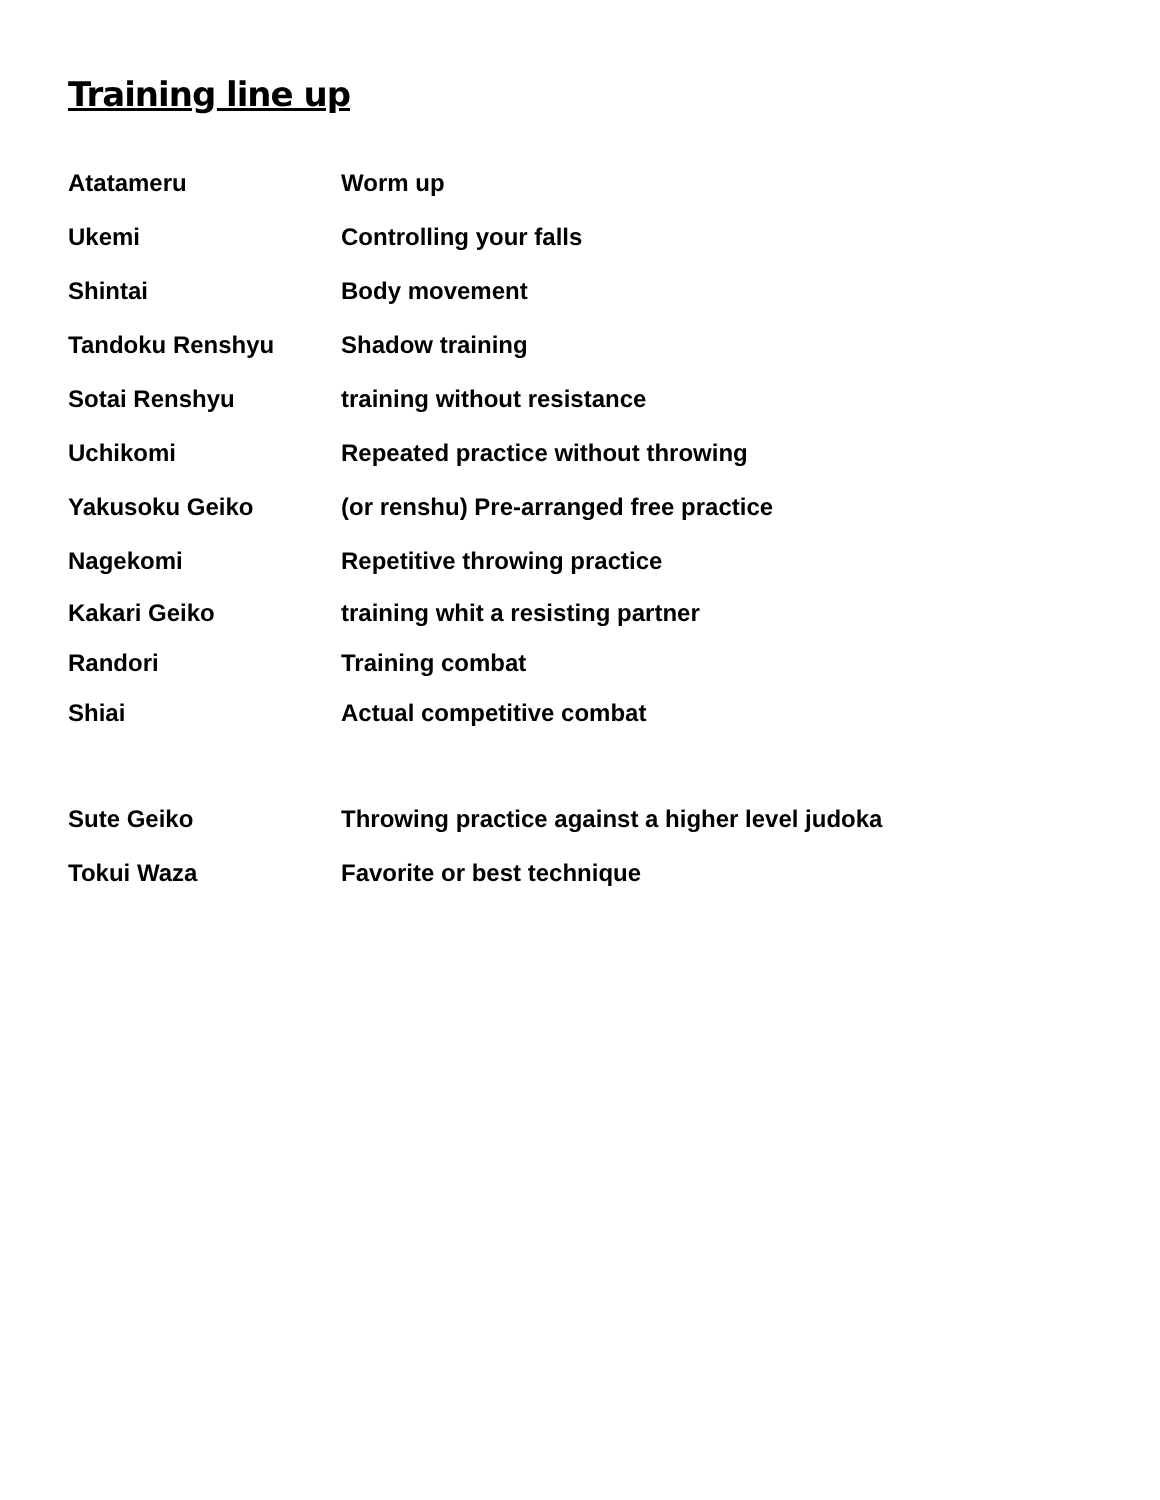Training line up
| Atatameru | Worm up |
| Ukemi | Controlling your falls |
| Shintai | Body movement |
| Tandoku Renshyu | Shadow training |
| Sotai Renshyu | training without resistance |
| Uchikomi | Repeated practice without throwing |
| Yakusoku Geiko | (or renshu) Pre-arranged free practice |
| Nagekomi | Repetitive throwing practice |
| Kakari Geiko | training whit a resisting partner |
| Randori | Training combat |
| Shiai | Actual competitive combat |
| Sute Geiko | Throwing practice against a higher level judoka |
| Tokui Waza | Favorite or best technique |